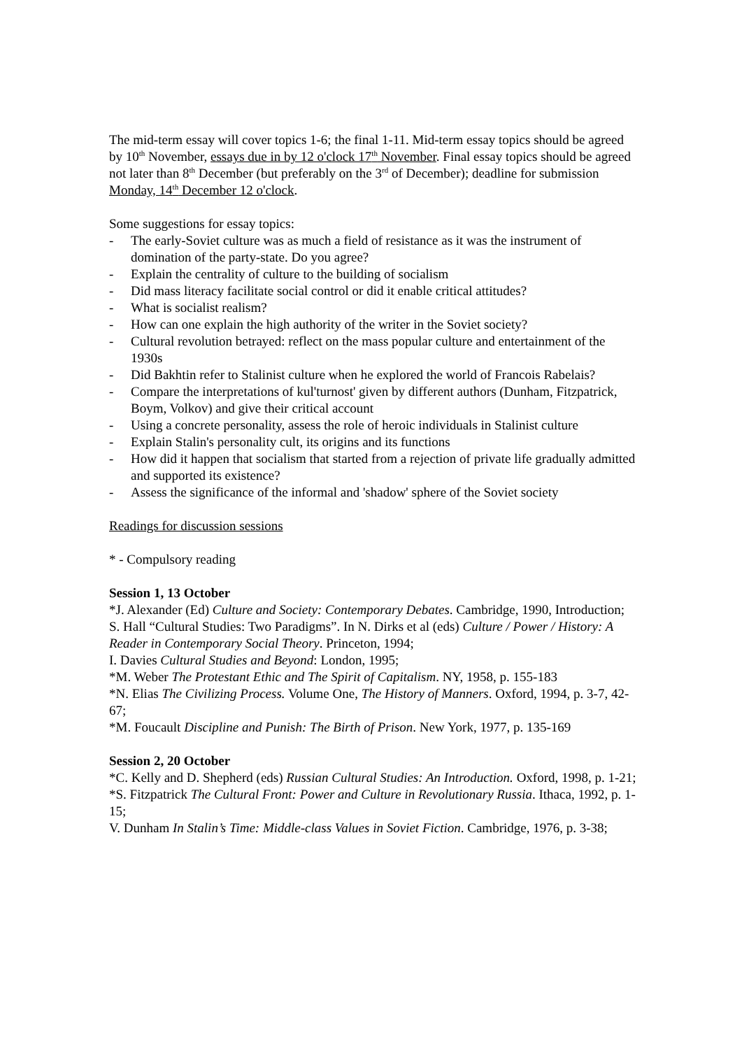The mid-term essay will cover topics 1-6; the final 1-11. Mid-term essay topics should be agreed by 10<sup>th</sup> November, essays due in by 12 o'clock 17<sup>th</sup> November. Final essay topics should be agreed not later than 8<sup>th</sup> December (but preferably on the 3<sup>rd</sup> of December); deadline for submission Monday, 14<sup>th</sup> December 12 o'clock.
Some suggestions for essay topics:
- The early-Soviet culture was as much a field of resistance as it was the instrument of domination of the party-state. Do you agree?
- Explain the centrality of culture to the building of socialism
- Did mass literacy facilitate social control or did it enable critical attitudes?
- What is socialist realism?
- How can one explain the high authority of the writer in the Soviet society?
- Cultural revolution betrayed: reflect on the mass popular culture and entertainment of the 1930s
- Did Bakhtin refer to Stalinist culture when he explored the world of Francois Rabelais?
- Compare the interpretations of kul'turnost' given by different authors (Dunham, Fitzpatrick, Boym, Volkov) and give their critical account
- Using a concrete personality, assess the role of heroic individuals in Stalinist culture
- Explain Stalin's personality cult, its origins and its functions
- How did it happen that socialism that started from a rejection of private life gradually admitted and supported its existence?
- Assess the significance of the informal and 'shadow' sphere of the Soviet society
Readings for discussion sessions
* - Compulsory reading
Session 1, 13 October
*J. Alexander (Ed) Culture and Society: Contemporary Debates. Cambridge, 1990, Introduction;
S. Hall “Cultural Studies: Two Paradigms”. In N. Dirks et al (eds) Culture / Power / History: A Reader in Contemporary Social Theory. Princeton, 1994;
I. Davies Cultural Studies and Beyond: London, 1995;
*M. Weber The Protestant Ethic and The Spirit of Capitalism. NY, 1958, p. 155-183
*N. Elias The Civilizing Process. Volume One, The History of Manners. Oxford, 1994, p. 3-7, 42-67;
*M. Foucault Discipline and Punish: The Birth of Prison. New York, 1977, p. 135-169
Session 2, 20 October
*C. Kelly and D. Shepherd (eds) Russian Cultural Studies: An Introduction. Oxford, 1998, p. 1-21;
*S. Fitzpatrick The Cultural Front: Power and Culture in Revolutionary Russia. Ithaca, 1992, p. 1-15;
V. Dunham In Stalin’s Time: Middle-class Values in Soviet Fiction. Cambridge, 1976, p. 3-38;